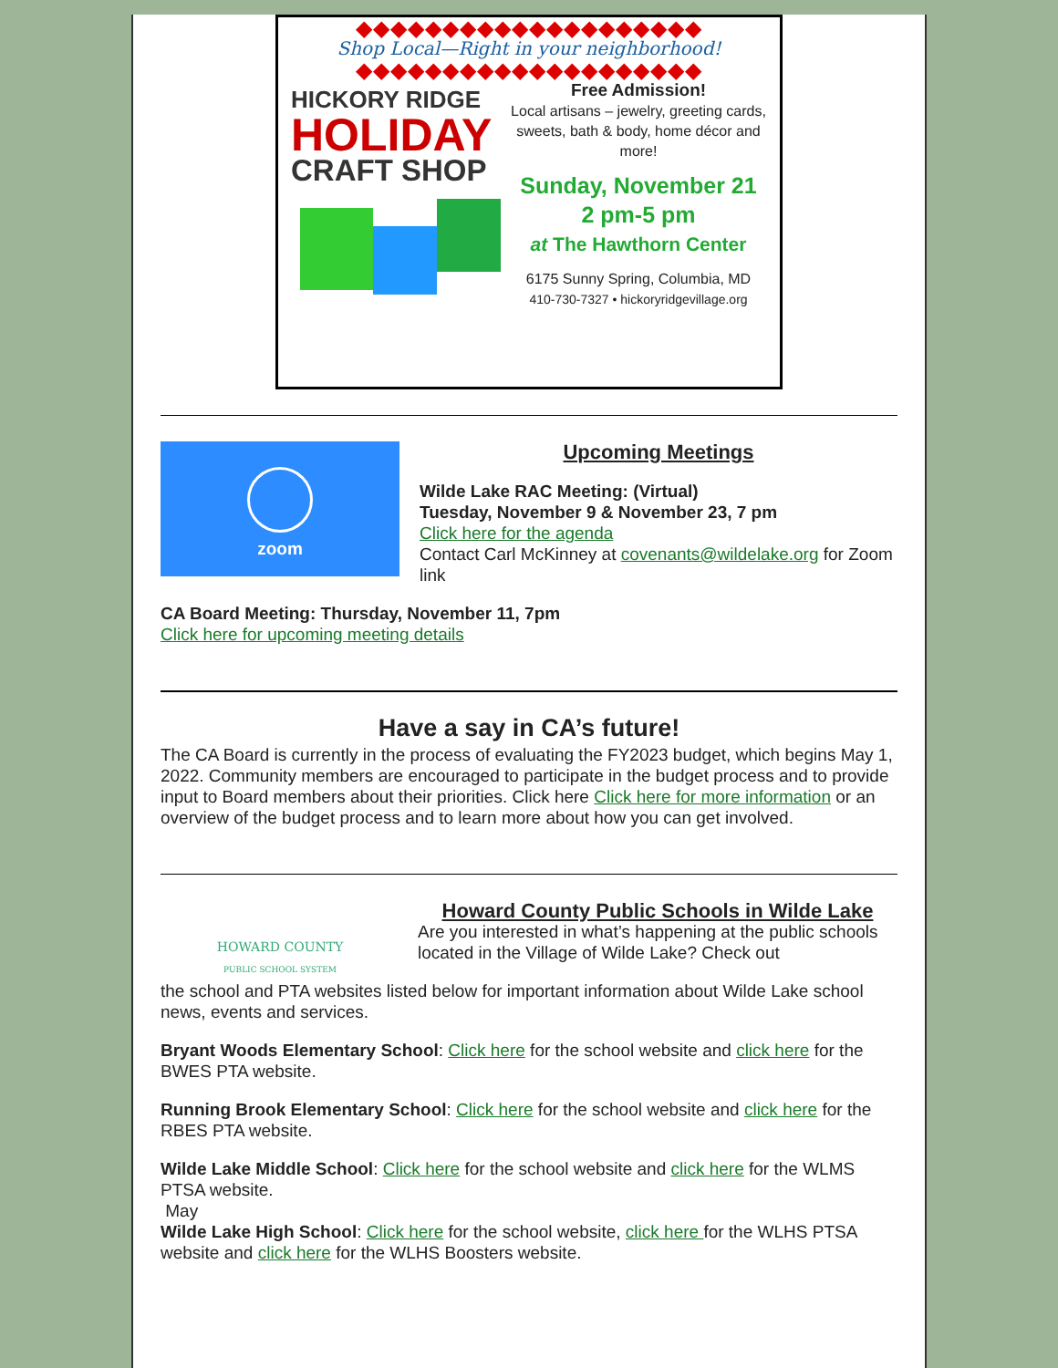◆◆◆◆◆◆◆◆◆◆◆◆◆◆◆◆◆◆◆◆
Shop Local—Right in your neighborhood!
◆◆◆◆◆◆◆◆◆◆◆◆◆◆◆◆◆◆◆◆
HICKORY RIDGE
HOLIDAY
CRAFT SHOP
Free Admission!
Local artisans – jewelry, greeting cards, sweets, bath & body, home décor and more!
Sunday, November 21
2 pm-5 pm
at The Hawthorn Center
6175 Sunny Spring, Columbia, MD
410-730-7327 • hickoryridgevillage.org
zoom
Upcoming Meetings
Wilde Lake RAC Meeting: (Virtual)
Tuesday, November 9 & November 23, 7 pm
Click here for the agenda
Contact Carl McKinney at covenants@wildelake.org for Zoom link
CA Board Meeting: Thursday, November 11, 7pm
Click here for upcoming meeting details
Have a say in CA’s future!
The CA Board is currently in the process of evaluating the FY2023 budget, which begins May 1, 2022. Community members are encouraged to participate in the budget process and to provide input to Board members about their priorities. Click here Click here for more information or an overview of the budget process and to learn more about how you can get involved.
HOWARD COUNTY
PUBLIC SCHOOL SYSTEM
Howard County Public Schools in Wilde Lake
Are you interested in what’s happening at the public schools located in the Village of Wilde Lake? Check out
the school and PTA websites listed below for important information about Wilde Lake school news, events and services.
Bryant Woods Elementary School: Click here for the school website and click here for the BWES PTA website.
Running Brook Elementary School: Click here for the school website and click here for the RBES PTA website.
Wilde Lake Middle School: Click here for the school website and click here for the WLMS PTSA website.
May
Wilde Lake High School: Click here for the school website, click here for the WLHS PTSA website and click here for the WLHS Boosters website.